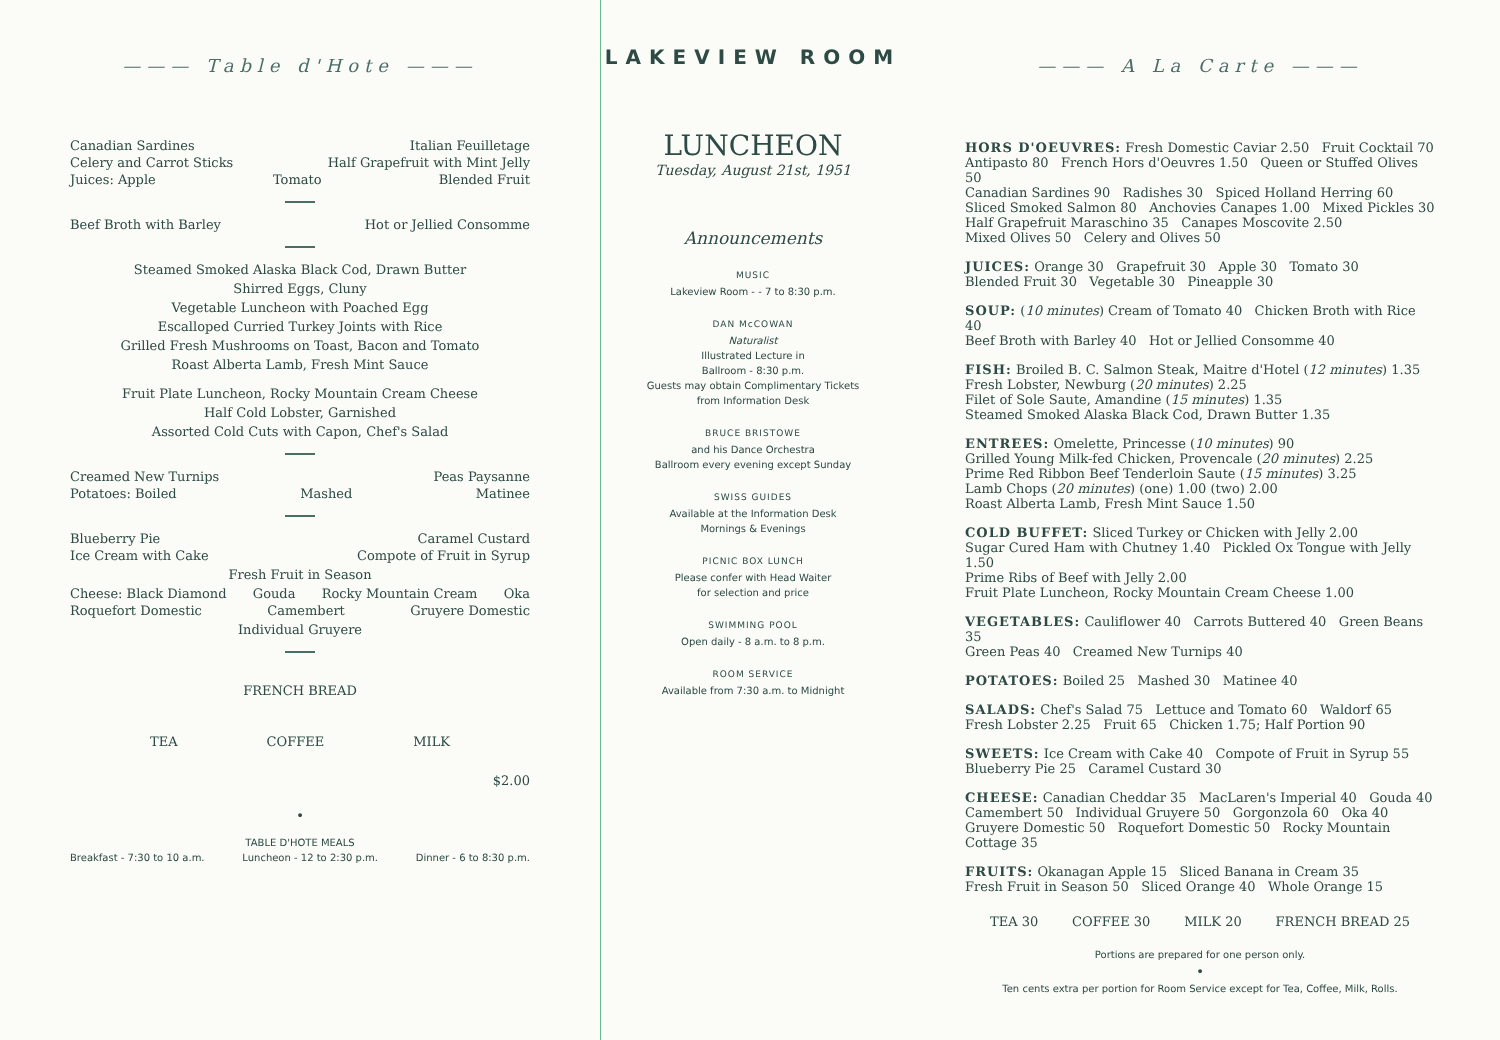——— Table d'Hote ———
Canadian Sardines Italian Feuilletage
Celery and Carrot Sticks Half Grapefruit with Mint Jelly
Juices: Apple Tomato Blended Fruit
Beef Broth with Barley Hot or Jellied Consomme
Steamed Smoked Alaska Black Cod, Drawn Butter
Shirred Eggs, Cluny
Vegetable Luncheon with Poached Egg
Escalloped Curried Turkey Joints with Rice
Grilled Fresh Mushrooms on Toast, Bacon and Tomato
Roast Alberta Lamb, Fresh Mint Sauce
Fruit Plate Luncheon, Rocky Mountain Cream Cheese
Half Cold Lobster, Garnished
Assorted Cold Cuts with Capon, Chef's Salad
Creamed New Turnips Peas Paysanne
Potatoes: Boiled Mashed Matinee
Blueberry Pie Caramel Custard
Ice Cream with Cake Compote of Fruit in Syrup
Fresh Fruit in Season
Cheese: Black Diamond Gouda Rocky Mountain Cream Oka
Roquefort Domestic Camembert Gruyere Domestic
Individual Gruyere
FRENCH BREAD
TEA COFFEE MILK
$2.00
•
TABLE D'HOTE MEALS
Breakfast - 7:30 to 10 a.m. Luncheon - 12 to 2:30 p.m. Dinner - 6 to 8:30 p.m.
LAKEVIEW ROOM
LUNCHEON
Tuesday, August 21st, 1951
Announcements
MUSIC
Lakeview Room - - 7 to 8:30 p.m.
DAN McCOWAN
Naturalist
Illustrated Lecture in
Ballroom - 8:30 p.m.
Guests may obtain Complimentary Tickets
from Information Desk
BRUCE BRISTOWE
and his Dance Orchestra
Ballroom every evening except Sunday
SWISS GUIDES
Available at the Information Desk
Mornings & Evenings
PICNIC BOX LUNCH
Please confer with Head Waiter
for selection and price
SWIMMING POOL
Open daily - 8 a.m. to 8 p.m.
ROOM SERVICE
Available from 7:30 a.m. to Midnight
——— A La Carte ———
HORS D'OEUVRES: Fresh Domestic Caviar 2.50 Fruit Cocktail 70
Antipasto 80 French Hors d'Oeuvres 1.50 Queen or Stuffed Olives 50
Canadian Sardines 90 Radishes 30 Spiced Holland Herring 60
Sliced Smoked Salmon 80 Anchovies Canapes 1.00 Mixed Pickles 30
Half Grapefruit Maraschino 35 Canapes Moscovite 2.50
Mixed Olives 50 Celery and Olives 50
JUICES: Orange 30 Grapefruit 30 Apple 30 Tomato 30
Blended Fruit 30 Vegetable 30 Pineapple 30
SOUP: (10 minutes) Cream of Tomato 40 Chicken Broth with Rice 40
Beef Broth with Barley 40 Hot or Jellied Consomme 40
FISH: Broiled B. C. Salmon Steak, Maitre d'Hotel (12 minutes) 1.35
Fresh Lobster, Newburg (20 minutes) 2.25
Filet of Sole Saute, Amandine (15 minutes) 1.35
Steamed Smoked Alaska Black Cod, Drawn Butter 1.35
ENTREES: Omelette, Princesse (10 minutes) 90
Grilled Young Milk-fed Chicken, Provencale (20 minutes) 2.25
Prime Red Ribbon Beef Tenderloin Saute (15 minutes) 3.25
Lamb Chops (20 minutes) (one) 1.00 (two) 2.00
Roast Alberta Lamb, Fresh Mint Sauce 1.50
COLD BUFFET: Sliced Turkey or Chicken with Jelly 2.00
Sugar Cured Ham with Chutney 1.40 Pickled Ox Tongue with Jelly 1.50
Prime Ribs of Beef with Jelly 2.00
Fruit Plate Luncheon, Rocky Mountain Cream Cheese 1.00
VEGETABLES: Cauliflower 40 Carrots Buttered 40 Green Beans 35
Green Peas 40 Creamed New Turnips 40
POTATOES: Boiled 25 Mashed 30 Matinee 40
SALADS: Chef's Salad 75 Lettuce and Tomato 60 Waldorf 65
Fresh Lobster 2.25 Fruit 65 Chicken 1.75; Half Portion 90
SWEETS: Ice Cream with Cake 40 Compote of Fruit in Syrup 55
Blueberry Pie 25 Caramel Custard 30
CHEESE: Canadian Cheddar 35 MacLaren's Imperial 40 Gouda 40
Camembert 50 Individual Gruyere 50 Gorgonzola 60 Oka 40
Gruyere Domestic 50 Roquefort Domestic 50 Rocky Mountain Cottage 35
FRUITS: Okanagan Apple 15 Sliced Banana in Cream 35
Fresh Fruit in Season 50 Sliced Orange 40 Whole Orange 15
TEA 30 COFFEE 30 MILK 20 FRENCH BREAD 25
Portions are prepared for one person only.
•
Ten cents extra per portion for Room Service except for Tea, Coffee, Milk, Rolls.